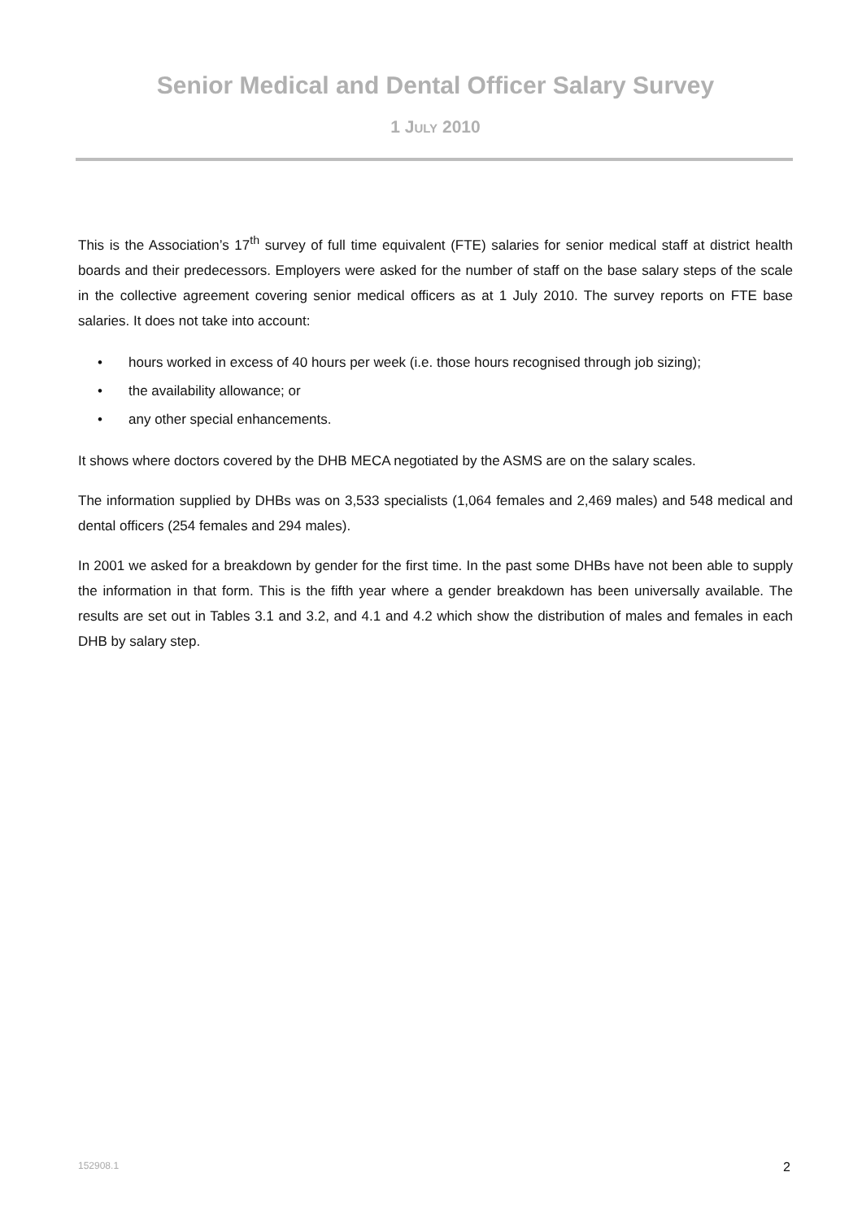Senior Medical and Dental Officer Salary Survey
1 JULY 2010
This is the Association’s 17<sup>th</sup> survey of full time equivalent (FTE) salaries for senior medical staff at district health boards and their predecessors. Employers were asked for the number of staff on the base salary steps of the scale in the collective agreement covering senior medical officers as at 1 July 2010. The survey reports on FTE base salaries. It does not take into account:
• hours worked in excess of 40 hours per week (i.e. those hours recognised through job sizing);
• the availability allowance; or
• any other special enhancements.
It shows where doctors covered by the DHB MECA negotiated by the ASMS are on the salary scales.
The information supplied by DHBs was on 3,533 specialists (1,064 females and 2,469 males) and 548 medical and dental officers (254 females and 294 males).
In 2001 we asked for a breakdown by gender for the first time. In the past some DHBs have not been able to supply the information in that form. This is the fifth year where a gender breakdown has been universally available. The results are set out in Tables 3.1 and 3.2, and 4.1 and 4.2 which show the distribution of males and females in each DHB by salary step.
152908.1 2